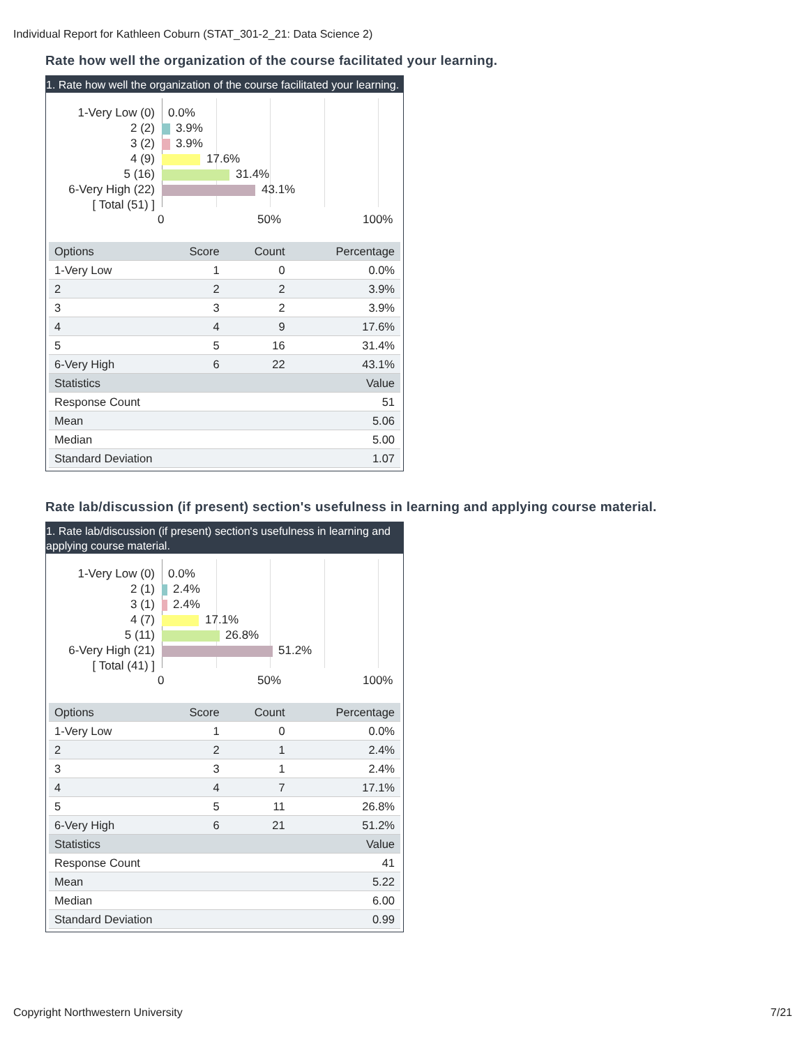Individual Report for Kathleen Coburn (STAT_301-2_21: Data Science 2)
Rate how well the organization of the course facilitated your learning.
1. Rate how well the organization of the course facilitated your learning.
1-Very Low (0) 0.0%
2 (2) 3.9%
3 (2) 3.9%
4 (9) 17.6%
5 (16) 31.4%
6-Very High (22) 43.1%
[ Total (51) ]
0 50% 100%
| Options | Score | Count | Percentage |
| --- | --- | --- | --- |
| 1-Very Low | 1 | 0 | 0.0% |
| 2 | 2 | 2 | 3.9% |
| 3 | 3 | 2 | 3.9% |
| 4 | 4 | 9 | 17.6% |
| 5 | 5 | 16 | 31.4% |
| 6-Very High | 6 | 22 | 43.1% |
| Statistics | | | Value |
| Response Count | | | 51 |
| Mean | | | 5.06 |
| Median | | | 5.00 |
| Standard Deviation | | | 1.07 |
Rate lab/discussion (if present) section's usefulness in learning and applying course material.
1. Rate lab/discussion (if present) section's usefulness in learning and applying course material.
1-Very Low (0) 0.0%
2 (1) 2.4%
3 (1) 2.4%
4 (7) 17.1%
5 (11) 26.8%
6-Very High (21) 51.2%
[ Total (41) ]
0 50% 100%
| Options | Score | Count | Percentage |
| --- | --- | --- | --- |
| 1-Very Low | 1 | 0 | 0.0% |
| 2 | 2 | 1 | 2.4% |
| 3 | 3 | 1 | 2.4% |
| 4 | 4 | 7 | 17.1% |
| 5 | 5 | 11 | 26.8% |
| 6-Very High | 6 | 21 | 51.2% |
| Statistics | | | Value |
| Response Count | | | 41 |
| Mean | | | 5.22 |
| Median | | | 6.00 |
| Standard Deviation | | | 0.99 |
Copyright Northwestern University
7/21